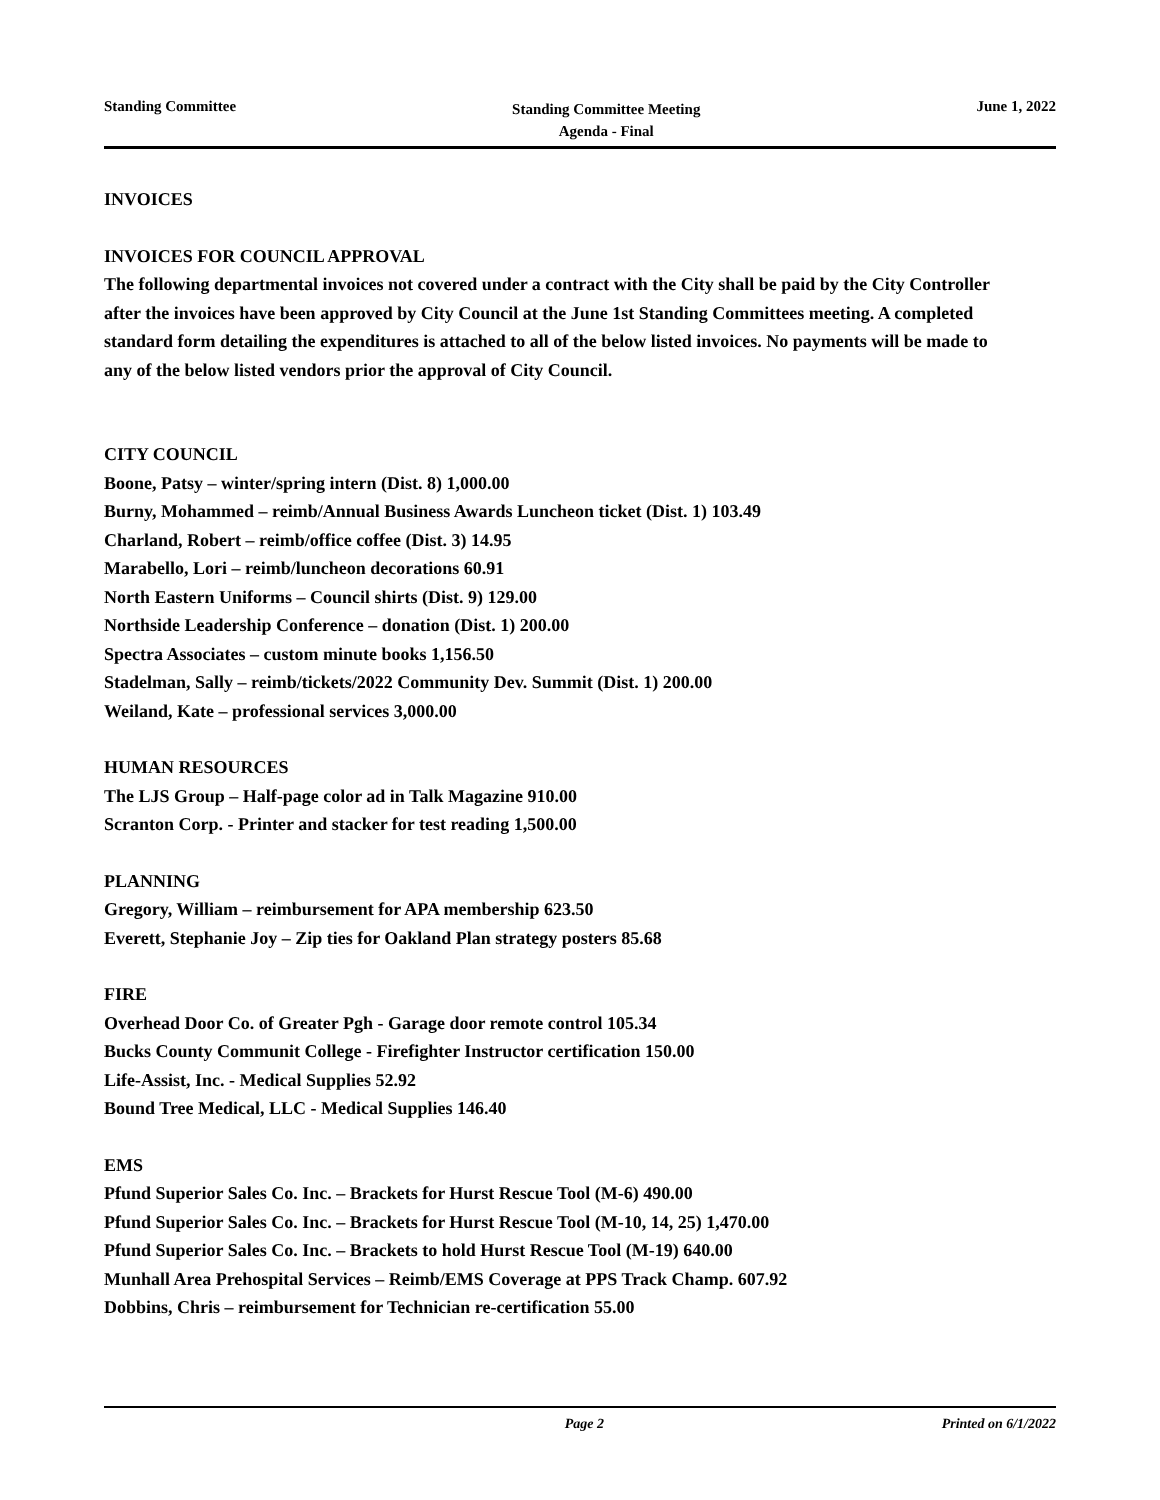Standing Committee
Standing Committee Meeting
Agenda - Final
June 1, 2022
INVOICES
INVOICES FOR COUNCIL APPROVAL
The following departmental invoices not covered under a contract with the City shall be paid by the City Controller after the invoices have been approved by City Council at the June 1st Standing Committees meeting. A completed standard form detailing the expenditures is attached to all of the below listed invoices. No payments will be made to any of the below listed vendors prior the approval of City Council.
CITY COUNCIL
Boone, Patsy – winter/spring intern (Dist. 8) 1,000.00
Burny, Mohammed – reimb/Annual Business Awards Luncheon ticket (Dist. 1) 103.49
Charland, Robert – reimb/office coffee (Dist. 3) 14.95
Marabello, Lori – reimb/luncheon decorations 60.91
North Eastern Uniforms – Council shirts (Dist. 9) 129.00
Northside Leadership Conference – donation (Dist. 1) 200.00
Spectra Associates – custom minute books 1,156.50
Stadelman, Sally – reimb/tickets/2022 Community Dev. Summit (Dist. 1) 200.00
Weiland, Kate – professional services 3,000.00
HUMAN RESOURCES
The LJS Group – Half-page color ad in Talk Magazine 910.00
Scranton Corp. - Printer and stacker for test reading 1,500.00
PLANNING
Gregory, William – reimbursement for APA membership 623.50
Everett, Stephanie Joy – Zip ties for Oakland Plan strategy posters 85.68
FIRE
Overhead Door Co. of Greater Pgh - Garage door remote control 105.34
Bucks County Communit College - Firefighter Instructor certification 150.00
Life-Assist, Inc. - Medical Supplies 52.92
Bound Tree Medical, LLC - Medical Supplies 146.40
EMS
Pfund Superior Sales Co. Inc. – Brackets for Hurst Rescue Tool (M-6) 490.00
Pfund Superior Sales Co. Inc. – Brackets for Hurst Rescue Tool (M-10, 14, 25) 1,470.00
Pfund Superior Sales Co. Inc. – Brackets to hold Hurst Rescue Tool (M-19) 640.00
Munhall Area Prehospital Services – Reimb/EMS Coverage at PPS Track Champ. 607.92
Dobbins, Chris – reimbursement for Technician re-certification 55.00
Page 2 Printed on 6/1/2022